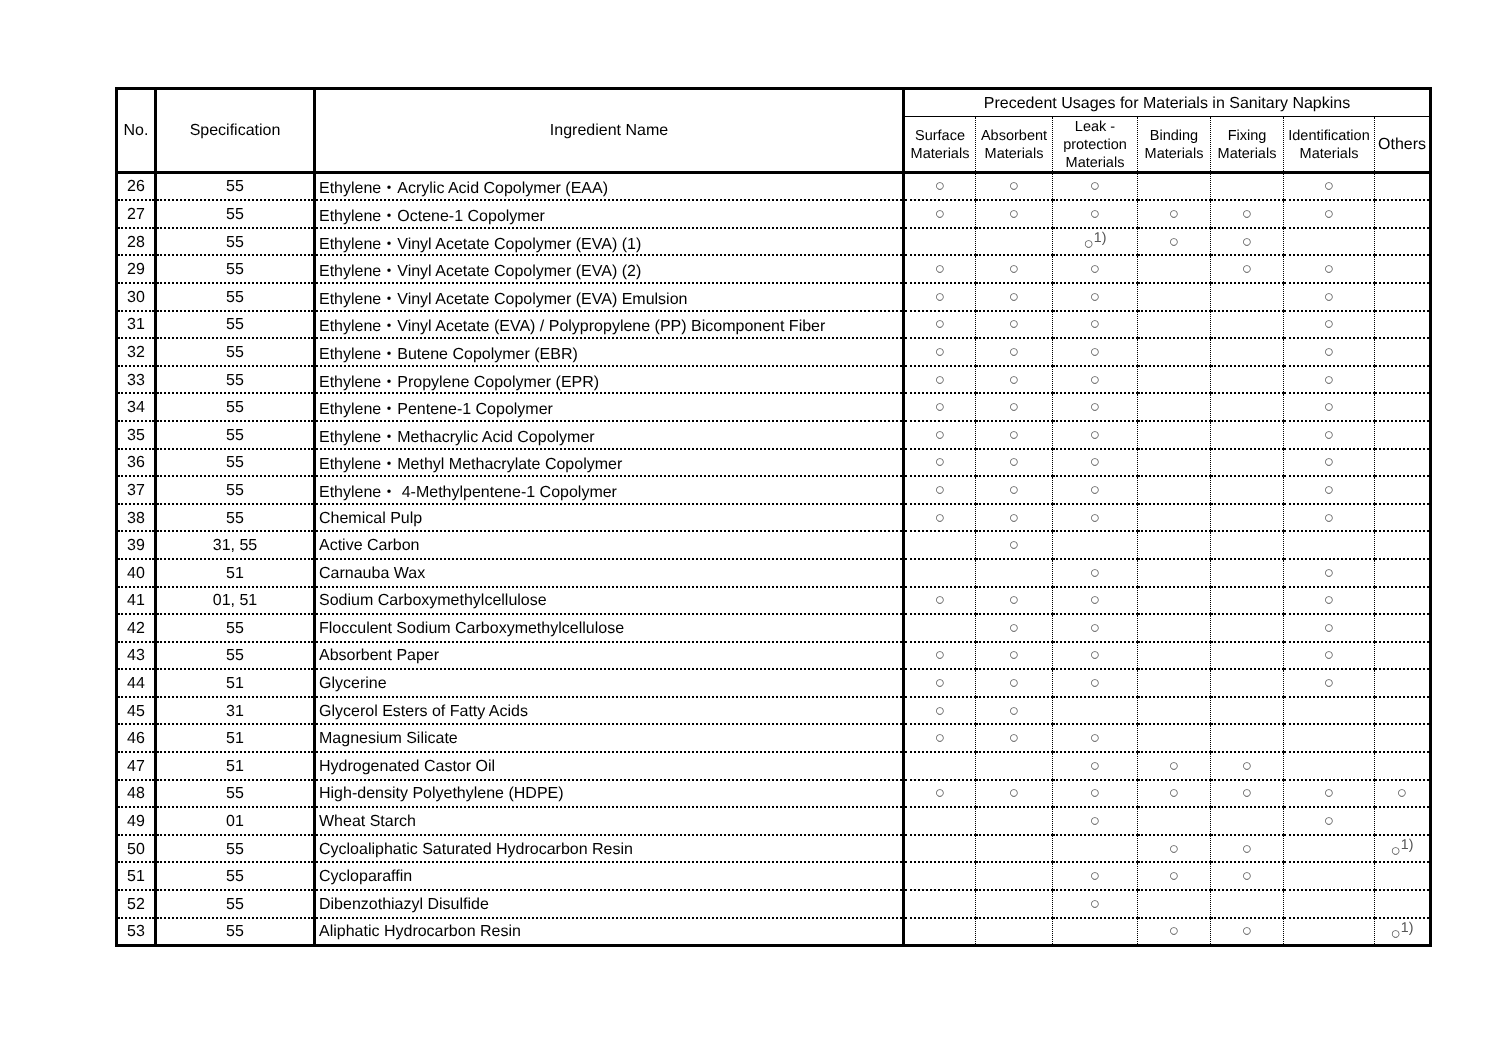| No. | Specification | Ingredient Name | Precedent Usages for Materials in Sanitary Napkins | | | | | | |
| --- | --- | --- | --- | --- | --- | --- | --- | --- | --- |
| | | | Surface Materials | Absorbent Materials | Leak - protection Materials | Binding Materials | Fixing Materials | Identification Materials | Others |
| 26 | 55 | Ethylene・Acrylic Acid Copolymer (EAA) | ○ | ○ | ○ | | | ○ | |
| 27 | 55 | Ethylene・Octene-1 Copolymer | ○ | ○ | ○ | ○ | ○ | ○ | |
| 28 | 55 | Ethylene・Vinyl Acetate Copolymer (EVA) (1) | | | ○<sup>1)</sup> | ○ | ○ | | |
| 29 | 55 | Ethylene・Vinyl Acetate Copolymer (EVA) (2) | ○ | ○ | ○ | | ○ | ○ | |
| 30 | 55 | Ethylene・Vinyl Acetate Copolymer (EVA) Emulsion | ○ | ○ | ○ | | | ○ | |
| 31 | 55 | Ethylene・Vinyl Acetate (EVA) / Polypropylene (PP) Bicomponent Fiber | ○ | ○ | ○ | | | ○ | |
| 32 | 55 | Ethylene・Butene Copolymer (EBR) | ○ | ○ | ○ | | | ○ | |
| 33 | 55 | Ethylene・Propylene Copolymer (EPR) | ○ | ○ | ○ | | | ○ | |
| 34 | 55 | Ethylene・Pentene-1 Copolymer | ○ | ○ | ○ | | | ○ | |
| 35 | 55 | Ethylene・Methacrylic Acid Copolymer | ○ | ○ | ○ | | | ○ | |
| 36 | 55 | Ethylene・Methyl Methacrylate Copolymer | ○ | ○ | ○ | | | ○ | |
| 37 | 55 | Ethylene・ 4-Methylpentene-1 Copolymer | ○ | ○ | ○ | | | ○ | |
| 38 | 55 | Chemical Pulp | ○ | ○ | ○ | | | ○ | |
| 39 | 31, 55 | Active Carbon | | ○ | | | | | |
| 40 | 51 | Carnauba Wax | | | ○ | | | ○ | |
| 41 | 01, 51 | Sodium Carboxymethylcellulose | ○ | ○ | ○ | | | ○ | |
| 42 | 55 | Flocculent Sodium Carboxymethylcellulose | | ○ | ○ | | | ○ | |
| 43 | 55 | Absorbent Paper | ○ | ○ | ○ | | | ○ | |
| 44 | 51 | Glycerine | ○ | ○ | ○ | | | ○ | |
| 45 | 31 | Glycerol Esters of Fatty Acids | ○ | ○ | | | | | |
| 46 | 51 | Magnesium Silicate | ○ | ○ | ○ | | | | |
| 47 | 51 | Hydrogenated Castor Oil | | | ○ | ○ | ○ | | |
| 48 | 55 | High-density Polyethylene (HDPE) | ○ | ○ | ○ | ○ | ○ | ○ | ○ |
| 49 | 01 | Wheat Starch | | | ○ | | | ○ | |
| 50 | 55 | Cycloaliphatic Saturated Hydrocarbon Resin | | | | ○ | ○ | | ○<sup>1)</sup> |
| 51 | 55 | Cycloparaffin | | | ○ | ○ | ○ | | |
| 52 | 55 | Dibenzothiazyl Disulfide | | | ○ | | | | |
| 53 | 55 | Aliphatic Hydrocarbon Resin | | | | ○ | ○ | | ○<sup>1)</sup> |